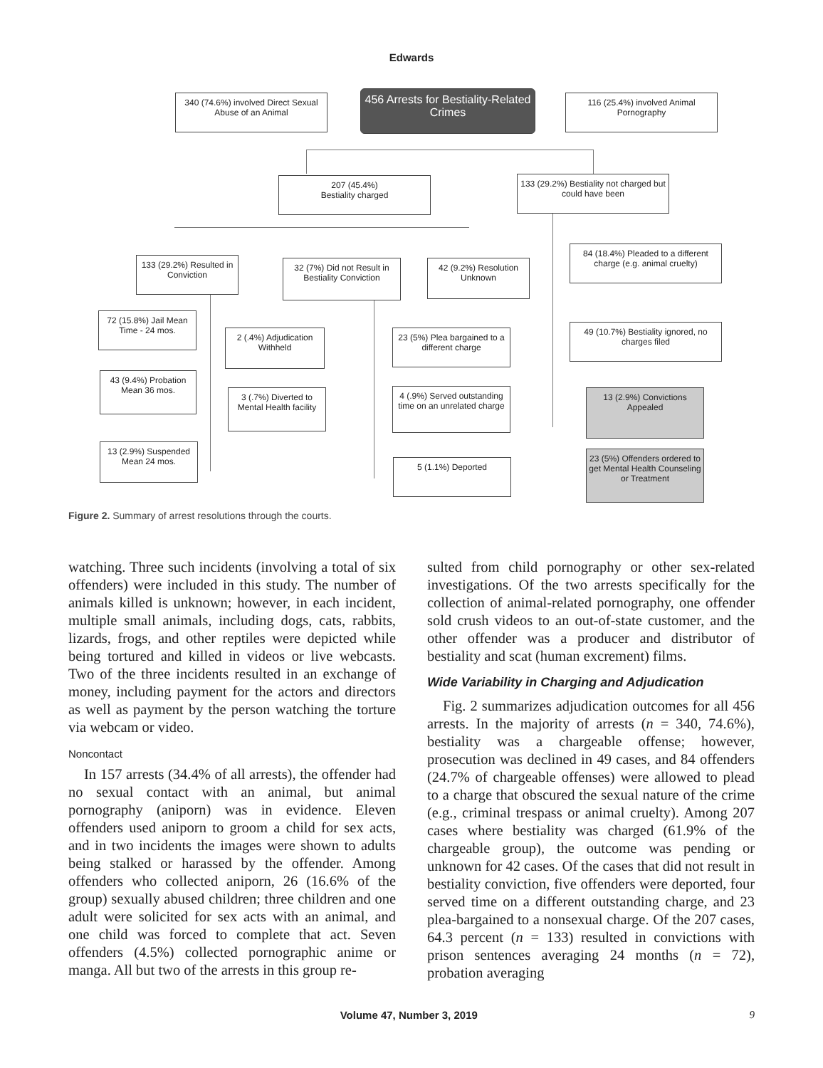Edwards
340 (74.6%) involved Direct Sexual Abuse of an Animal
456 Arrests for Bestiality-Related Crimes
116 (25.4%) involved Animal Pornography
207 (45.4%)
Bestiality charged
133 (29.2%) Bestiality not charged but could have been
133 (29.2%) Resulted in Conviction
32 (7%) Did not Result in Bestiality Conviction
42 (9.2%) Resolution Unknown
84 (18.4%) Pleaded to a different charge (e.g. animal cruelty)
72 (15.8%) Jail Mean Time - 24 mos.
2 (.4%) Adjudication Withheld
23 (5%) Plea bargained to a different charge
49 (10.7%) Bestiality ignored, no charges filed
43 (9.4%) Probation Mean 36 mos.
3 (.7%) Diverted to Mental Health facility
4 (.9%) Served outstanding time on an unrelated charge
13 (2.9%) Convictions Appealed
13 (2.9%) Suspended Mean 24 mos.
5 (1.1%) Deported
23 (5%) Offenders ordered to get Mental Health Counseling or Treatment
Figure 2. Summary of arrest resolutions through the courts.
watching. Three such incidents (involving a total of six offenders) were included in this study. The number of animals killed is unknown; however, in each incident, multiple small animals, including dogs, cats, rabbits, lizards, frogs, and other reptiles were depicted while being tortured and killed in videos or live webcasts. Two of the three incidents resulted in an exchange of money, including payment for the actors and directors as well as payment by the person watching the torture via webcam or video.
Noncontact
In 157 arrests (34.4% of all arrests), the offender had no sexual contact with an animal, but animal pornography (aniporn) was in evidence. Eleven offenders used aniporn to groom a child for sex acts, and in two incidents the images were shown to adults being stalked or harassed by the offender. Among offenders who collected aniporn, 26 (16.6% of the group) sexually abused children; three children and one adult were solicited for sex acts with an animal, and one child was forced to complete that act. Seven offenders (4.5%) collected pornographic anime or manga. All but two of the arrests in this group re-
sulted from child pornography or other sex-related investigations. Of the two arrests specifically for the collection of animal-related pornography, one offender sold crush videos to an out-of-state customer, and the other offender was a producer and distributor of bestiality and scat (human excrement) films.
Wide Variability in Charging and Adjudication
Fig. 2 summarizes adjudication outcomes for all 456 arrests. In the majority of arrests (n = 340, 74.6%), bestiality was a chargeable offense; however, prosecution was declined in 49 cases, and 84 offenders (24.7% of chargeable offenses) were allowed to plead to a charge that obscured the sexual nature of the crime (e.g., criminal trespass or animal cruelty). Among 207 cases where bestiality was charged (61.9% of the chargeable group), the outcome was pending or unknown for 42 cases. Of the cases that did not result in bestiality conviction, five offenders were deported, four served time on a different outstanding charge, and 23 plea-bargained to a nonsexual charge. Of the 207 cases, 64.3 percent (n = 133) resulted in convictions with prison sentences averaging 24 months (n = 72), probation averaging
Volume 47, Number 3, 2019 9